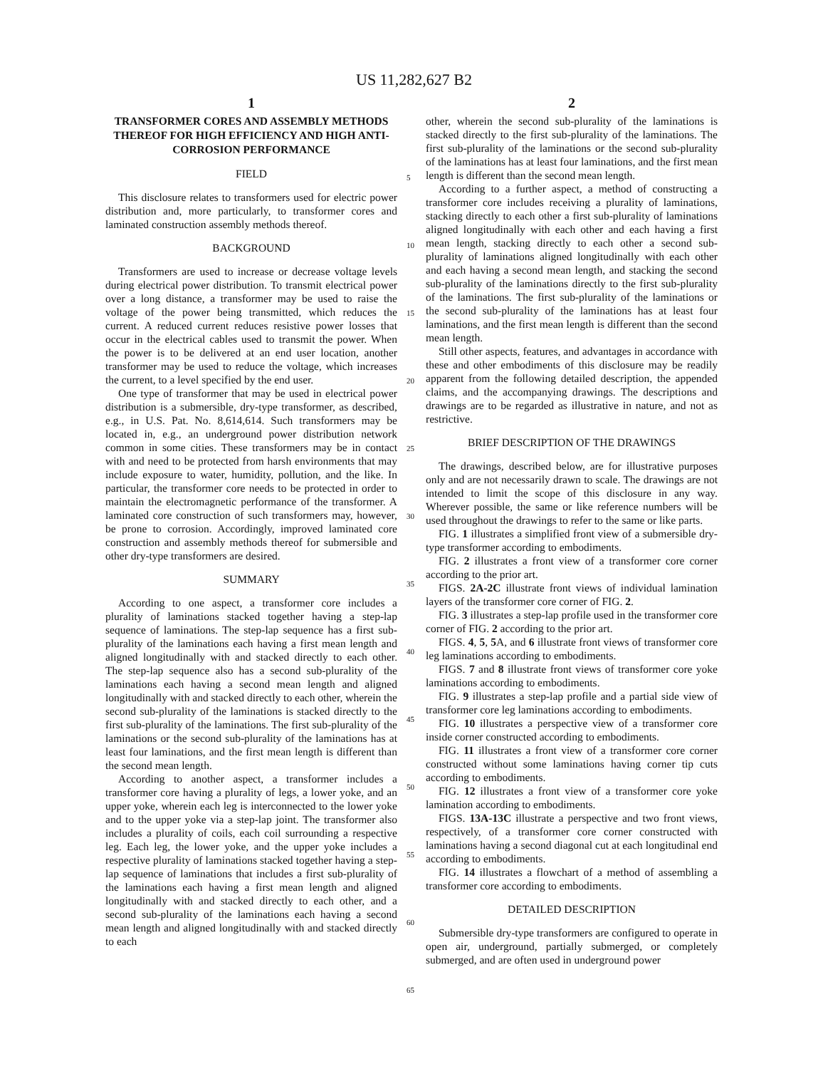US 11,282,627 B2
1
TRANSFORMER CORES AND ASSEMBLY METHODS THEREOF FOR HIGH EFFICIENCY AND HIGH ANTI-CORROSION PERFORMANCE
FIELD
This disclosure relates to transformers used for electric power distribution and, more particularly, to transformer cores and laminated construction assembly methods thereof.
BACKGROUND
Transformers are used to increase or decrease voltage levels during electrical power distribution. To transmit electrical power over a long distance, a transformer may be used to raise the voltage of the power being transmitted, which reduces the current. A reduced current reduces resistive power losses that occur in the electrical cables used to transmit the power. When the power is to be delivered at an end user location, another transformer may be used to reduce the voltage, which increases the current, to a level specified by the end user.
One type of transformer that may be used in electrical power distribution is a submersible, dry-type transformer, as described, e.g., in U.S. Pat. No. 8,614,614. Such transformers may be located in, e.g., an underground power distribution network common in some cities. These transformers may be in contact with and need to be protected from harsh environments that may include exposure to water, humidity, pollution, and the like. In particular, the transformer core needs to be protected in order to maintain the electromagnetic performance of the transformer. A laminated core construction of such transformers may, however, be prone to corrosion. Accordingly, improved laminated core construction and assembly methods thereof for submersible and other dry-type transformers are desired.
SUMMARY
According to one aspect, a transformer core includes a plurality of laminations stacked together having a step-lap sequence of laminations. The step-lap sequence has a first sub-plurality of the laminations each having a first mean length and aligned longitudinally with and stacked directly to each other. The step-lap sequence also has a second sub-plurality of the laminations each having a second mean length and aligned longitudinally with and stacked directly to each other, wherein the second sub-plurality of the laminations is stacked directly to the first sub-plurality of the laminations. The first sub-plurality of the laminations or the second sub-plurality of the laminations has at least four laminations, and the first mean length is different than the second mean length.
According to another aspect, a transformer includes a transformer core having a plurality of legs, a lower yoke, and an upper yoke, wherein each leg is interconnected to the lower yoke and to the upper yoke via a step-lap joint. The transformer also includes a plurality of coils, each coil surrounding a respective leg. Each leg, the lower yoke, and the upper yoke includes a respective plurality of laminations stacked together having a step-lap sequence of laminations that includes a first sub-plurality of the laminations each having a first mean length and aligned longitudinally with and stacked directly to each other, and a second sub-plurality of the laminations each having a second mean length and aligned longitudinally with and stacked directly to each
2
other, wherein the second sub-plurality of the laminations is stacked directly to the first sub-plurality of the laminations. The first sub-plurality of the laminations or the second sub-plurality of the laminations has at least four laminations, and the first mean length is different than the second mean length.
According to a further aspect, a method of constructing a transformer core includes receiving a plurality of laminations, stacking directly to each other a first sub-plurality of laminations aligned longitudinally with each other and each having a first mean length, stacking directly to each other a second sub-plurality of laminations aligned longitudinally with each other and each having a second mean length, and stacking the second sub-plurality of the laminations directly to the first sub-plurality of the laminations. The first sub-plurality of the laminations or the second sub-plurality of the laminations has at least four laminations, and the first mean length is different than the second mean length.
Still other aspects, features, and advantages in accordance with these and other embodiments of this disclosure may be readily apparent from the following detailed description, the appended claims, and the accompanying drawings. The descriptions and drawings are to be regarded as illustrative in nature, and not as restrictive.
BRIEF DESCRIPTION OF THE DRAWINGS
The drawings, described below, are for illustrative purposes only and are not necessarily drawn to scale. The drawings are not intended to limit the scope of this disclosure in any way. Wherever possible, the same or like reference numbers will be used throughout the drawings to refer to the same or like parts.
FIG. 1 illustrates a simplified front view of a submersible dry-type transformer according to embodiments.
FIG. 2 illustrates a front view of a transformer core corner according to the prior art.
FIGS. 2A-2C illustrate front views of individual lamination layers of the transformer core corner of FIG. 2.
FIG. 3 illustrates a step-lap profile used in the transformer core corner of FIG. 2 according to the prior art.
FIGS. 4, 5, 5 A, and 6 illustrate front views of transformer core leg laminations according to embodiments.
FIGS. 7 and 8 illustrate front views of transformer core yoke laminations according to embodiments.
FIG. 9 illustrates a step-lap profile and a partial side view of transformer core leg laminations according to embodiments.
FIG. 10 illustrates a perspective view of a transformer core inside corner constructed according to embodiments.
FIG. 11 illustrates a front view of a transformer core corner constructed without some laminations having corner tip cuts according to embodiments.
FIG. 12 illustrates a front view of a transformer core yoke lamination according to embodiments.
FIGS. 13A-13C illustrate a perspective and two front views, respectively, of a transformer core corner constructed with laminations having a second diagonal cut at each longitudinal end according to embodiments.
FIG. 14 illustrates a flowchart of a method of assembling a transformer core according to embodiments.
DETAILED DESCRIPTION
Submersible dry-type transformers are configured to operate in open air, underground, partially submerged, or completely submerged, and are often used in underground power
5
10
15
20
25
30
35
40
45
50
55
60
65